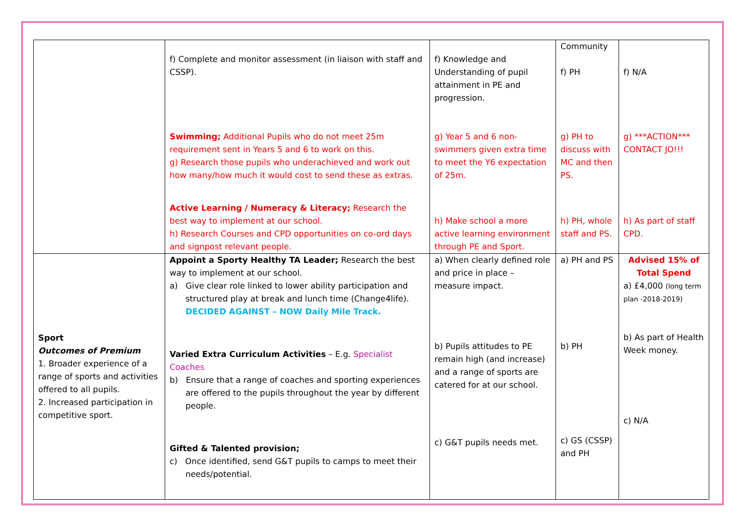| | f) Complete and monitor assessment (in liaison with staff and CSSP). Swimming; Additional Pupils who do not meet 25m requirement sent in Years 5 and 6 to work on this. g) Research those pupils who underachieved and work out how many/how much it would cost to send these as extras. Active Learning / Numeracy & Literacy; Research the best way to implement at our school. h) Research Courses and CPD opportunities on co-ord days and signpost relevant people. | f) Knowledge and Understanding of pupil attainment in PE and progression. g) Year 5 and 6 non-swimmers given extra time to meet the Y6 expectation of 25m. h) Make school a more active learning environment through PE and Sport. | Community f) PH g) PH to discuss with MC and then PS. h) PH, whole staff and PS. | f) N/A g) ***ACTION*** CONTACT JO!!! h) As part of staff CPD. |
| Sport Outcomes of Premium 1. Broader experience of a range of sports and activities offered to all pupils. 2. Increased participation in competitive sport. | Appoint a Sporty Healthy TA Leader; Research the best way to implement at our school. a) Give clear role linked to lower ability participation and structured play at break and lunch time (Change4life). DECIDED AGAINST – NOW Daily Mile Track. Varied Extra Curriculum Activities – E.g. Specialist Coaches b) Ensure that a range of coaches and sporting experiences are offered to the pupils throughout the year by different people. Gifted & Talented provision; c) Once identified, send G&T pupils to camps to meet their needs/potential. | a) When clearly defined role and price in place – measure impact. b) Pupils attitudes to PE remain high (and increase) and a range of sports are catered for at our school. c) G&T pupils needs met. | a) PH and PS b) PH c) GS (CSSP) and PH | Advised 15% of Total Spend a) £4,000 (long term plan -2018-2019) b) As part of Health Week money. c) N/A |